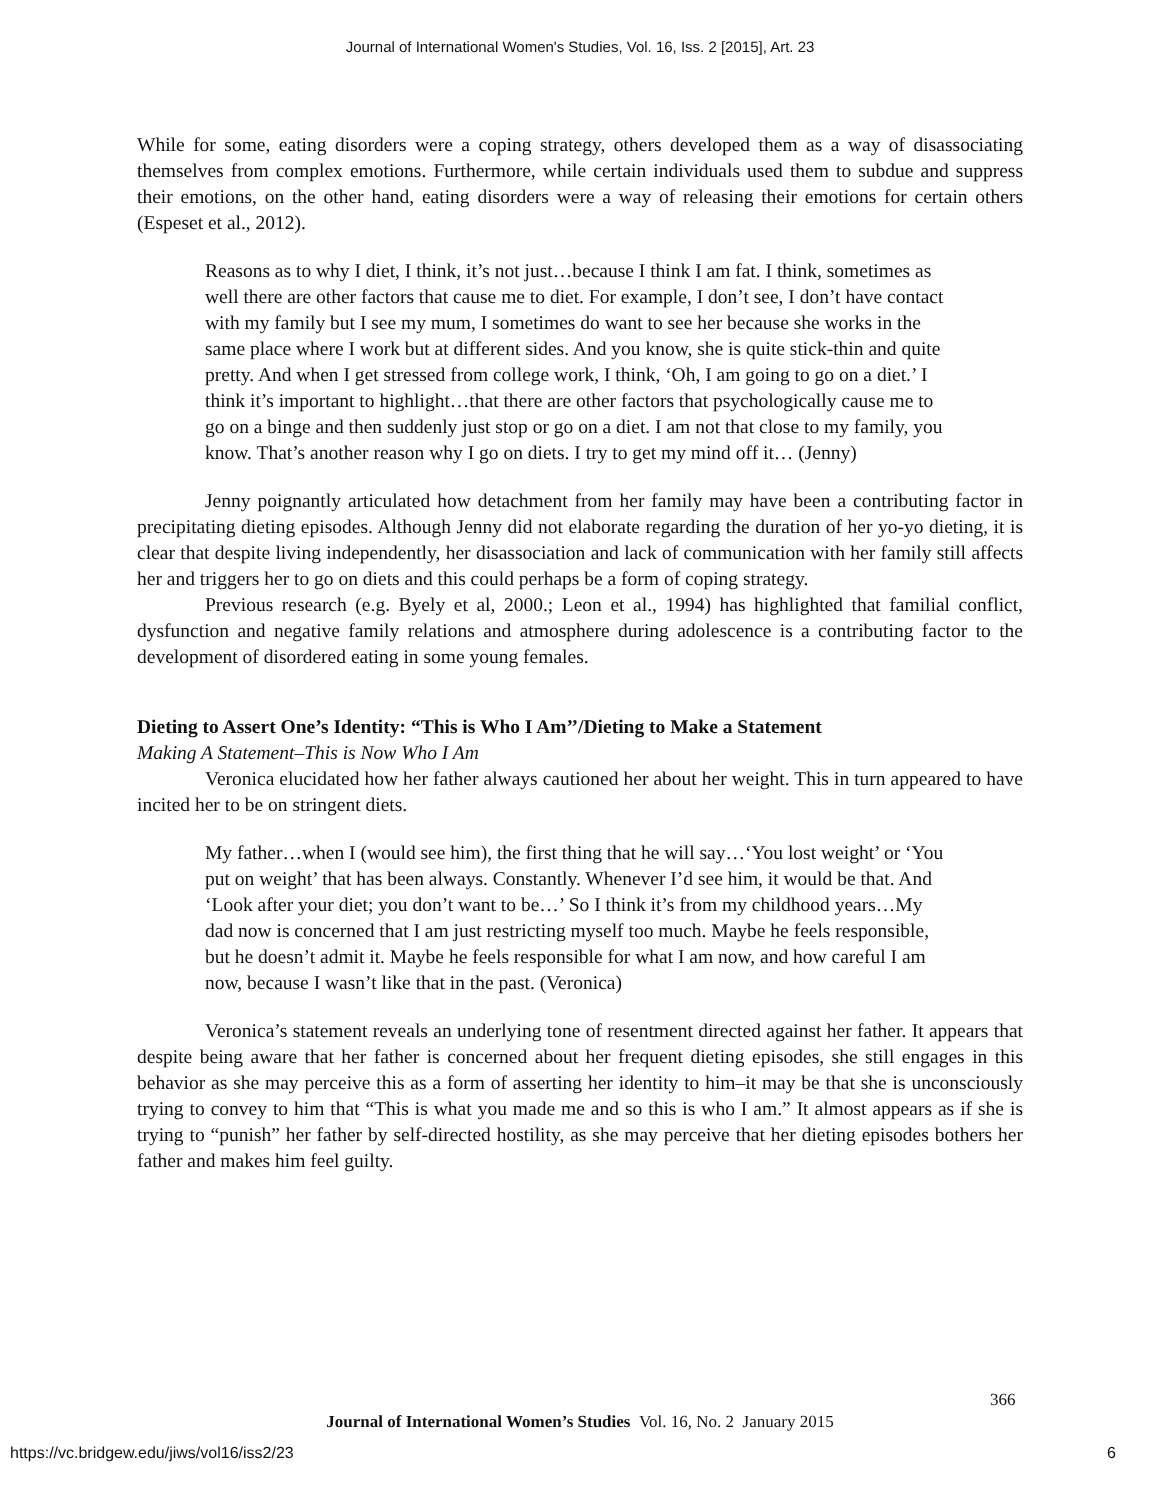Journal of International Women's Studies, Vol. 16, Iss. 2 [2015], Art. 23
While for some, eating disorders were a coping strategy, others developed them as a way of disassociating themselves from complex emotions. Furthermore, while certain individuals used them to subdue and suppress their emotions, on the other hand, eating disorders were a way of releasing their emotions for certain others (Espeset et al., 2012).
Reasons as to why I diet, I think, it’s not just…because I think I am fat. I think, sometimes as well there are other factors that cause me to diet. For example, I don’t see, I don’t have contact with my family but I see my mum, I sometimes do want to see her because she works in the same place where I work but at different sides. And you know, she is quite stick-thin and quite pretty. And when I get stressed from college work, I think, ‘Oh, I am going to go on a diet.’ I think it’s important to highlight…that there are other factors that psychologically cause me to go on a binge and then suddenly just stop or go on a diet. I am not that close to my family, you know. That’s another reason why I go on diets. I try to get my mind off it… (Jenny)
Jenny poignantly articulated how detachment from her family may have been a contributing factor in precipitating dieting episodes. Although Jenny did not elaborate regarding the duration of her yo-yo dieting, it is clear that despite living independently, her disassociation and lack of communication with her family still affects her and triggers her to go on diets and this could perhaps be a form of coping strategy.
Previous research (e.g. Byely et al, 2000.; Leon et al., 1994) has highlighted that familial conflict, dysfunction and negative family relations and atmosphere during adolescence is a contributing factor to the development of disordered eating in some young females.
Dieting to Assert One’s Identity: “This is Who I Am’’/Dieting to Make a Statement
Making A Statement–This is Now Who I Am
Veronica elucidated how her father always cautioned her about her weight. This in turn appeared to have incited her to be on stringent diets.
My father…when I (would see him), the first thing that he will say…‘You lost weight’ or ‘You put on weight’ that has been always. Constantly. Whenever I’d see him, it would be that. And ‘Look after your diet; you don’t want to be…’ So I think it’s from my childhood years…My dad now is concerned that I am just restricting myself too much. Maybe he feels responsible, but he doesn’t admit it. Maybe he feels responsible for what I am now, and how careful I am now, because I wasn’t like that in the past. (Veronica)
Veronica’s statement reveals an underlying tone of resentment directed against her father. It appears that despite being aware that her father is concerned about her frequent dieting episodes, she still engages in this behavior as she may perceive this as a form of asserting her identity to him–it may be that she is unconsciously trying to convey to him that “This is what you made me and so this is who I am.” It almost appears as if she is trying to “punish” her father by self-directed hostility, as she may perceive that her dieting episodes bothers her father and makes him feel guilty.
366
Journal of International Women’s Studies Vol. 16, No. 2 January 2015
https://vc.bridgew.edu/jiws/vol16/iss2/23
6